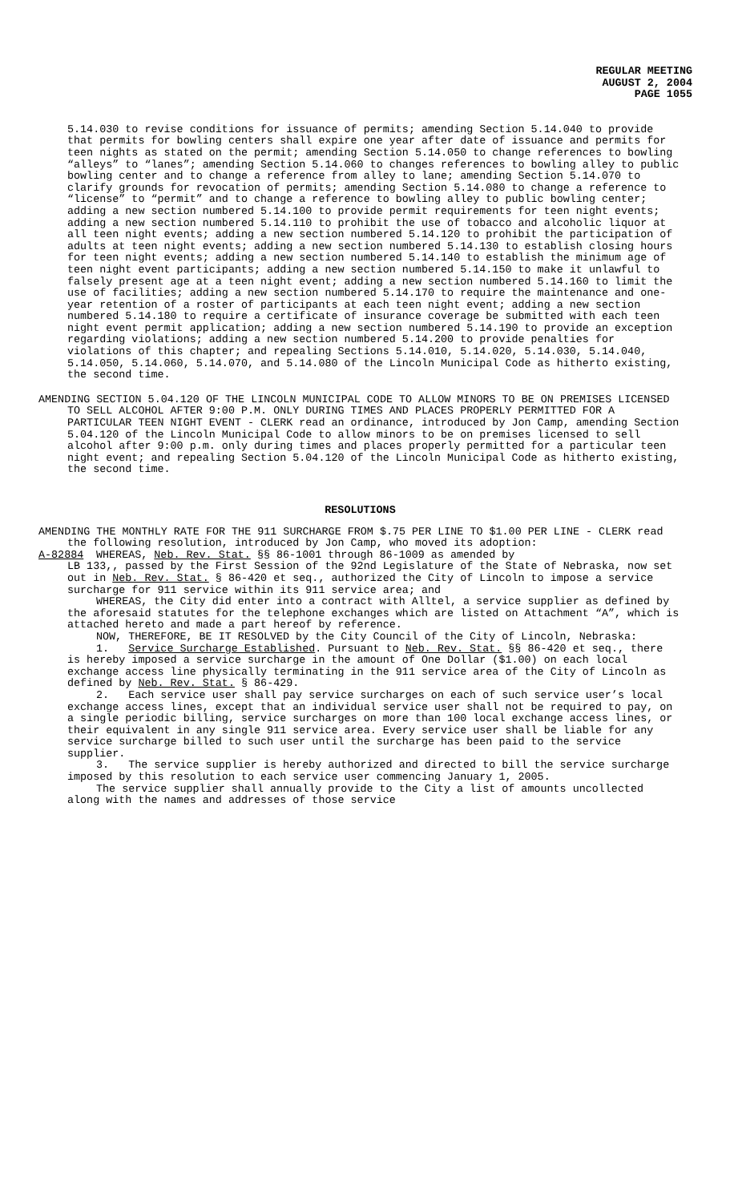REGULAR MEETING
AUGUST 2, 2004
PAGE 1055
5.14.030 to revise conditions for issuance of permits; amending Section 5.14.040 to provide that permits for bowling centers shall expire one year after date of issuance and permits for teen nights as stated on the permit; amending Section 5.14.050 to change references to bowling “alleys” to “lanes”; amending Section 5.14.060 to changes references to bowling alley to public bowling center and to change a reference from alley to lane; amending Section 5.14.070 to clarify grounds for revocation of permits; amending Section 5.14.080 to change a reference to “license” to “permit” and to change a reference to bowling alley to public bowling center; adding a new section numbered 5.14.100 to provide permit requirements for teen night events; adding a new section numbered 5.14.110 to prohibit the use of tobacco and alcoholic liquor at all teen night events; adding a new section numbered 5.14.120 to prohibit the participation of adults at teen night events; adding a new section numbered 5.14.130 to establish closing hours for teen night events; adding a new section numbered 5.14.140 to establish the minimum age of teen night event participants; adding a new section numbered 5.14.150 to make it unlawful to falsely present age at a teen night event; adding a new section numbered 5.14.160 to limit the use of facilities; adding a new section numbered 5.14.170 to require the maintenance and one-year retention of a roster of participants at each teen night event; adding a new section numbered 5.14.180 to require a certificate of insurance coverage be submitted with each teen night event permit application; adding a new section numbered 5.14.190 to provide an exception regarding violations; adding a new section numbered 5.14.200 to provide penalties for violations of this chapter; and repealing Sections 5.14.010, 5.14.020, 5.14.030, 5.14.040, 5.14.050, 5.14.060, 5.14.070, and 5.14.080 of the Lincoln Municipal Code as hitherto existing, the second time.
AMENDING SECTION 5.04.120 OF THE LINCOLN MUNICIPAL CODE TO ALLOW MINORS TO BE ON PREMISES LICENSED TO SELL ALCOHOL AFTER 9:00 P.M. ONLY DURING TIMES AND PLACES PROPERLY PERMITTED FOR A PARTICULAR TEEN NIGHT EVENT - CLERK read an ordinance, introduced by Jon Camp, amending Section 5.04.120 of the Lincoln Municipal Code to allow minors to be on premises licensed to sell alcohol after 9:00 p.m. only during times and places properly permitted for a particular teen night event; and repealing Section 5.04.120 of the Lincoln Municipal Code as hitherto existing, the second time.
RESOLUTIONS
AMENDING THE MONTHLY RATE FOR THE 911 SURCHARGE FROM $.75 PER LINE TO $1.00 PER LINE - CLERK read the following resolution, introduced by Jon Camp, who moved its adoption:
A-82884 WHEREAS, Neb. Rev. Stat. §§ 86-1001 through 86-1009 as amended by
LB 133,, passed by the First Session of the 92nd Legislature of the State of Nebraska, now set out in Neb. Rev. Stat. § 86-420 et seq., authorized the City of Lincoln to impose a service surcharge for 911 service within its 911 service area; and
WHEREAS, the City did enter into a contract with Alltel, a service supplier as defined by the aforesaid statutes for the telephone exchanges which are listed on Attachment “A”, which is attached hereto and made a part hereof by reference.
NOW, THEREFORE, BE IT RESOLVED by the City Council of the City of Lincoln, Nebraska:
1. Service Surcharge Established. Pursuant to Neb. Rev. Stat. §§ 86-420 et seq., there is hereby imposed a service surcharge in the amount of One Dollar ($1.00) on each local exchange access line physically terminating in the 911 service area of the City of Lincoln as defined by Neb. Rev. Stat. § 86-429.
2. Each service user shall pay service surcharges on each of such service user’s local exchange access lines, except that an individual service user shall not be required to pay, on a single periodic billing, service surcharges on more than 100 local exchange access lines, or their equivalent in any single 911 service area. Every service user shall be liable for any service surcharge billed to such user until the surcharge has been paid to the service supplier.
3. The service supplier is hereby authorized and directed to bill the service surcharge imposed by this resolution to each service user commencing January 1, 2005.
The service supplier shall annually provide to the City a list of amounts uncollected along with the names and addresses of those service